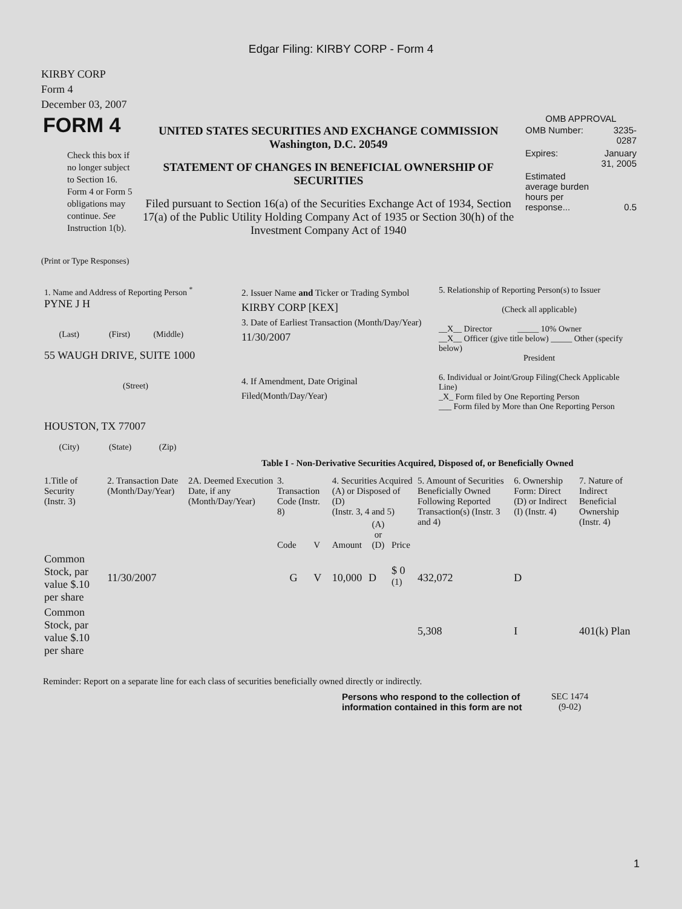Edgar Filing: KIRBY CORP - Form 4
KIRBY CORP
Form 4
December 03, 2007
| FORM 4 Check this box if no longer subject to Section 16. Form 4 or Form 5 obligations may continue. See Instruction 1(b). | UNITED STATES SECURITIES AND EXCHANGE COMMISSION Washington, D.C. 20549 STATEMENT OF CHANGES IN BENEFICIAL OWNERSHIP OF SECURITIES Filed pursuant to Section 16(a) of the Securities Exchange Act of 1934, Section 17(a) of the Public Utility Holding Company Act of 1935 or Section 30(h) of the Investment Company Act of 1940 | OMB APPROVAL / OMB Number: / 3235-0287 / / Expires: / January 31, 2005 / / Estimated average burden hours per response... / 0.5 / |
(Print or Type Responses)
| 1. Name and Address of Reporting Person <sup>*</sup> PYNE J H (Last) (First) (Middle) 55 WAUGH DRIVE, SUITE 1000 (Street) HOUSTON, TX 77007 (City) (State) (Zip) | 2. Issuer Name and Ticker or Trading Symbol KIRBY CORP [KEX] 3. Date of Earliest Transaction (Month/Day/Year) 11/30/2007 4. If Amendment, Date Original Filed(Month/Day/Year) | 5. Relationship of Reporting Person(s) to Issuer (Check all applicable) __X__ Director _____ 10% Owner __X__ Officer (give title below) _____ Other (specify below) President 6. Individual or Joint/Group Filing(Check Applicable Line) _X_ Form filed by One Reporting Person ___ Form filed by More than One Reporting Person |
Table I - Non-Derivative Securities Acquired, Disposed of, or Beneficially Owned
| 1.Title of Security (Instr. 3) | 2. Transaction Date (Month/Day/Year) | 2A. Deemed Execution Date, if any (Month/Day/Year) | 3. Transaction Code (Instr. 8) | | 4. Securities Acquired (A) or Disposed of (D) (Instr. 3, 4 and 5) | | | 5. Amount of Securities Beneficially Owned Following Reported Transaction(s) (Instr. 3 and 4) | 6. Ownership Form: Direct (D) or Indirect (I) (Instr. 4) | 7. Nature of Indirect Beneficial Ownership (Instr. 4) |
| | | | Code | V | Amount | (A) or (D) | Price | | | |
| Common Stock, par value $.10 per share | 11/30/2007 | | G | V | 10,000 | D | $ 0 <sup>(1)</sup> | 432,072 | D | |
| Common Stock, par value $.10 per share | | | | | | | | 5,308 | I | 401(k) Plan |
Reminder: Report on a separate line for each class of securities beneficially owned directly or indirectly.
| Persons who respond to the collection of information contained in this form are not | SEC 1474 (9-02) |
1